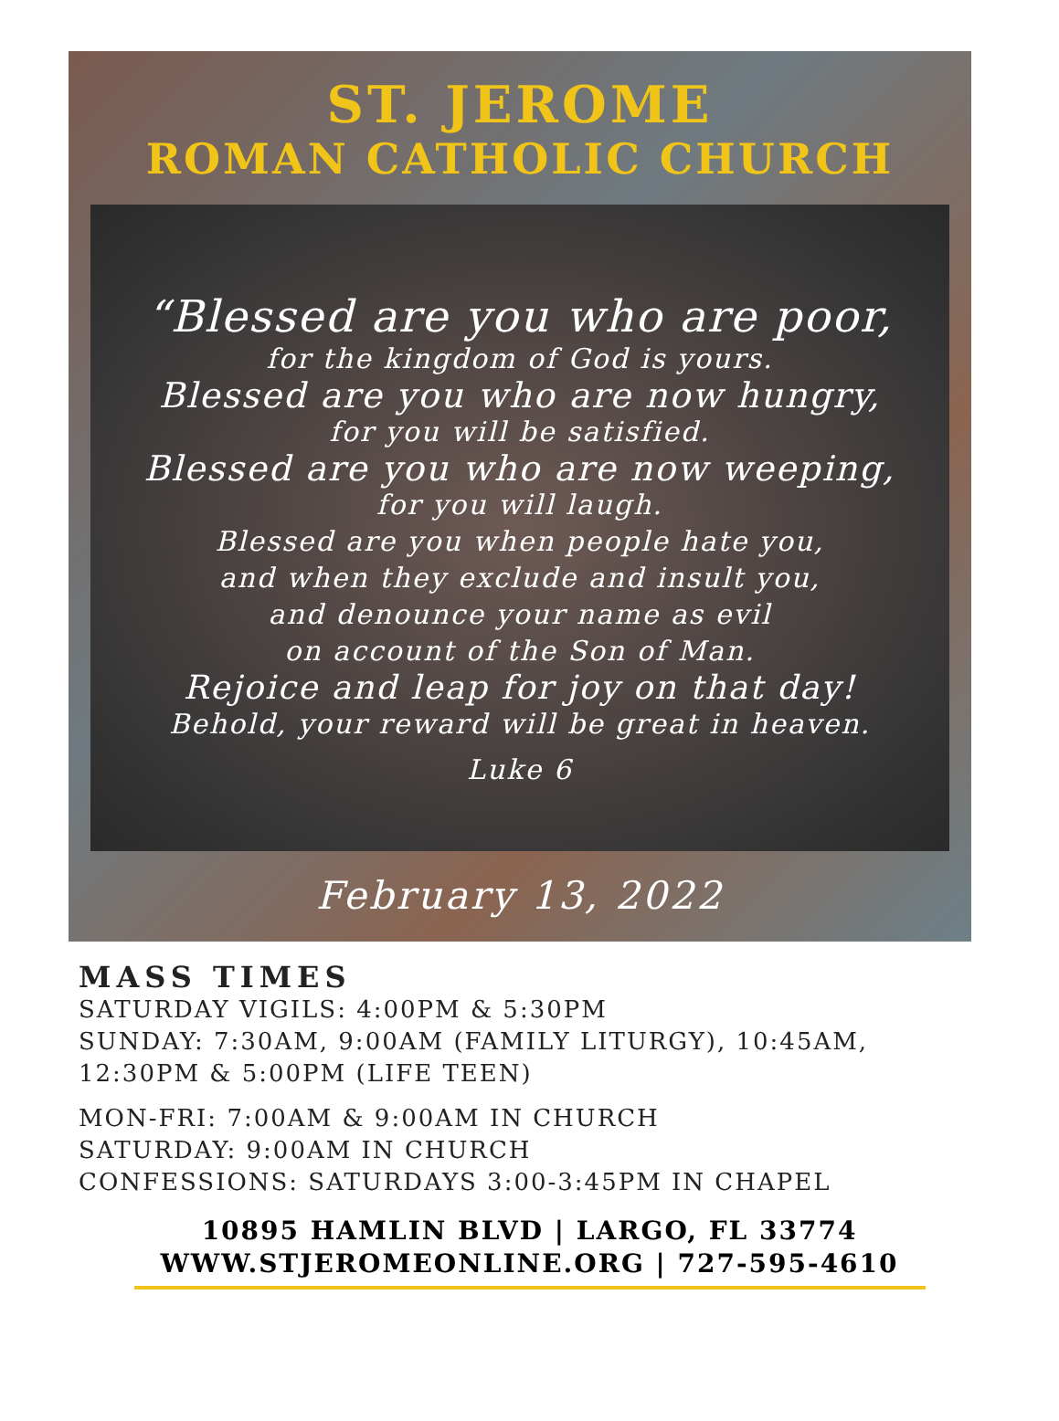ST. JEROME
ROMAN CATHOLIC CHURCH
“Blessed are you who are poor,
for the kingdom of God is yours.
Blessed are you who are now hungry,
for you will be satisfied.
Blessed are you who are now weeping,
for you will laugh.
Blessed are you when people hate you,
and when they exclude and insult you,
and denounce your name as evil
on account of the Son of Man.
Rejoice and leap for joy on that day!
Behold, your reward will be great in heaven.
Luke 6
February 13, 2022
MASS TIMES
SATURDAY VIGILS: 4:00PM & 5:30PM
SUNDAY: 7:30AM, 9:00AM (FAMILY LITURGY), 10:45AM,
12:30PM & 5:00PM (LIFE TEEN)
MON-FRI: 7:00AM & 9:00AM IN CHURCH
SATURDAY: 9:00AM IN CHURCH
CONFESSIONS: SATURDAYS 3:00-3:45PM IN CHAPEL
10895 HAMLIN BLVD | LARGO, FL 33774
WWW.STJEROMEONLINE.ORG | 727-595-4610